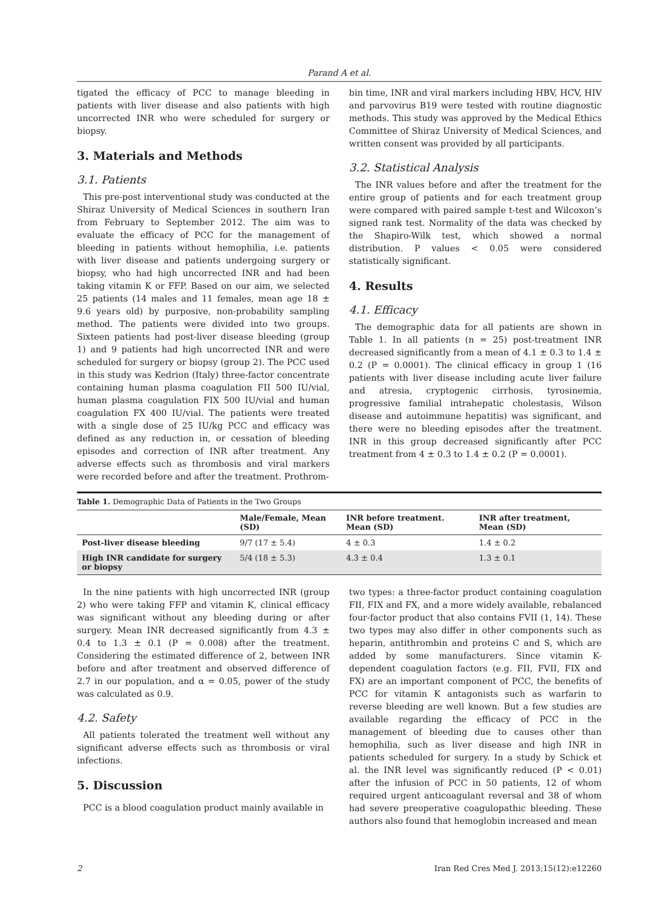Parand A et al.
tigated the efficacy of PCC to manage bleeding in patients with liver disease and also patients with high uncorrected INR who were scheduled for surgery or biopsy.
3. Materials and Methods
3.1. Patients
This pre-post interventional study was conducted at the Shiraz University of Medical Sciences in southern Iran from February to September 2012. The aim was to evaluate the efficacy of PCC for the management of bleeding in patients without hemophilia, i.e. patients with liver disease and patients undergoing surgery or biopsy, who had high uncorrected INR and had been taking vitamin K or FFP. Based on our aim, we selected 25 patients (14 males and 11 females, mean age 18 ± 9.6 years old) by purposive, non-probability sampling method. The patients were divided into two groups. Sixteen patients had post-liver disease bleeding (group 1) and 9 patients had high uncorrected INR and were scheduled for surgery or biopsy (group 2). The PCC used in this study was Kedrion (Italy) three-factor concentrate containing human plasma coagulation FII 500 IU/vial, human plasma coagulation FIX 500 IU/vial and human coagulation FX 400 IU/vial. The patients were treated with a single dose of 25 IU/kg PCC and efficacy was defined as any reduction in, or cessation of bleeding episodes and correction of INR after treatment. Any adverse effects such as thrombosis and viral markers were recorded before and after the treatment. Prothrom-
bin time, INR and viral markers including HBV, HCV, HIV and parvovirus B19 were tested with routine diagnostic methods. This study was approved by the Medical Ethics Committee of Shiraz University of Medical Sciences, and written consent was provided by all participants.
3.2. Statistical Analysis
The INR values before and after the treatment for the entire group of patients and for each treatment group were compared with paired sample t-test and Wilcoxon’s signed rank test. Normality of the data was checked by the Shapiro-Wilk test, which showed a normal distribution. P values < 0.05 were considered statistically significant.
4. Results
4.1. Efficacy
The demographic data for all patients are shown in Table 1. In all patients (n = 25) post-treatment INR decreased significantly from a mean of 4.1 ± 0.3 to 1.4 ± 0.2 (P = 0.0001). The clinical efficacy in group 1 (16 patients with liver disease including acute liver failure and atresia, cryptogenic cirrhosis, tyrosinemia, progressive familial intrahepatic cholestasis, Wilson disease and autoimmune hepatitis) was significant, and there were no bleeding episodes after the treatment. INR in this group decreased significantly after PCC treatment from 4 ± 0.3 to 1.4 ± 0.2 (P = 0.0001).
Table 1. Demographic Data of Patients in the Two Groups
| | Male/Female, Mean (SD) | INR before treatment. Mean (SD) | INR after treatment, Mean (SD) |
| --- | --- | --- | --- |
| Post-liver disease bleeding | 9/7 (17 ± 5.4) | 4 ± 0.3 | 1.4 ± 0.2 |
| High INR candidate for surgery or biopsy | 5/4 (18 ± 5.3) | 4.3 ± 0.4 | 1.3 ± 0.1 |
In the nine patients with high uncorrected INR (group 2) who were taking FFP and vitamin K, clinical efficacy was significant without any bleeding during or after surgery. Mean INR decreased significantly from 4.3 ± 0.4 to 1.3 ± 0.1 (P = 0.008) after the treatment. Considering the estimated difference of 2, between INR before and after treatment and observed difference of 2.7 in our population, and α = 0.05, power of the study was calculated as 0.9.
4.2. Safety
All patients tolerated the treatment well without any significant adverse effects such as thrombosis or viral infections.
5. Discussion
PCC is a blood coagulation product mainly available in
two types: a three-factor product containing coagulation FII, FIX and FX, and a more widely available, rebalanced four-factor product that also contains FVII (1, 14). These two types may also differ in other components such as heparin, antithrombin and proteins C and S, which are added by some manufacturers. Since vitamin K-dependent coagulation factors (e.g. FII, FVII, FIX and FX) are an important component of PCC, the benefits of PCC for vitamin K antagonists such as warfarin to reverse bleeding are well known. But a few studies are available regarding the efficacy of PCC in the management of bleeding due to causes other than hemophilia, such as liver disease and high INR in patients scheduled for surgery. In a study by Schick et al. the INR level was significantly reduced (P < 0.01) after the infusion of PCC in 50 patients, 12 of whom required urgent anticoagulant reversal and 38 of whom had severe preoperative coagulopathic bleeding. These authors also found that hemoglobin increased and mean
2 Iran Red Cres Med J. 2013;15(12):e12260